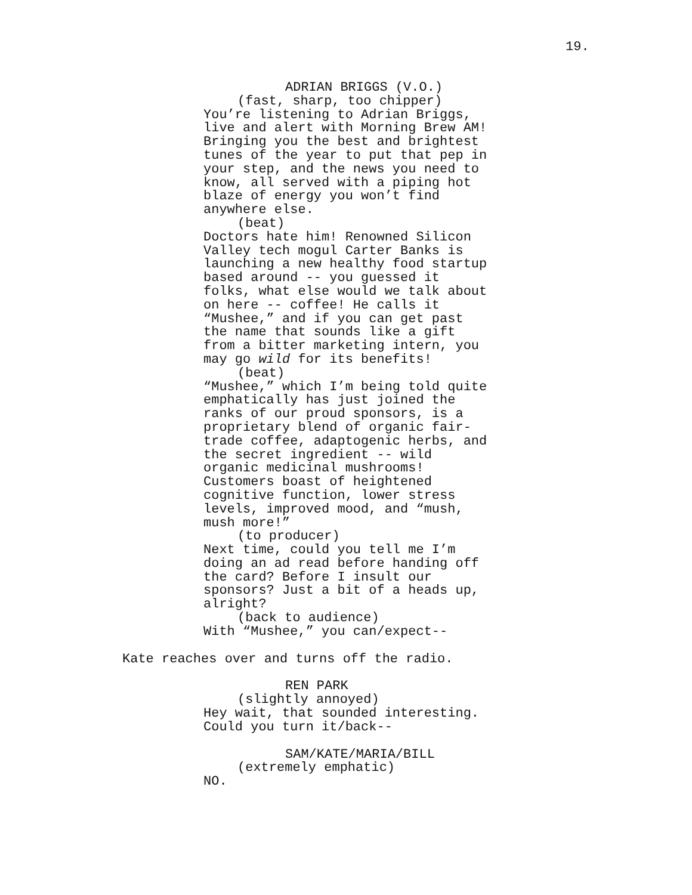19.
ADRIAN BRIGGS (V.O.)
(fast, sharp, too chipper)
You’re listening to Adrian Briggs, live and alert with Morning Brew AM! Bringing you the best and brightest tunes of the year to put that pep in your step, and the news you need to know, all served with a piping hot blaze of energy you won’t find anywhere else.
(beat)
Doctors hate him! Renowned Silicon Valley tech mogul Carter Banks is launching a new healthy food startup based around -- you guessed it folks, what else would we talk about on here -- coffee! He calls it “Mushee,” and if you can get past the name that sounds like a gift from a bitter marketing intern, you may go wild for its benefits!
(beat)
“Mushee,” which I’m being told quite emphatically has just joined the ranks of our proud sponsors, is a proprietary blend of organic fair-trade coffee, adaptogenic herbs, and the secret ingredient -- wild organic medicinal mushrooms! Customers boast of heightened cognitive function, lower stress levels, improved mood, and “mush, mush more!”
(to producer)
Next time, could you tell me I’m doing an ad read before handing off the card? Before I insult our sponsors? Just a bit of a heads up, alright?
(back to audience)
With “Mushee,” you can/expect--
Kate reaches over and turns off the radio.
REN PARK
(slightly annoyed)
Hey wait, that sounded interesting. Could you turn it/back--
SAM/KATE/MARIA/BILL
(extremely emphatic)
NO.